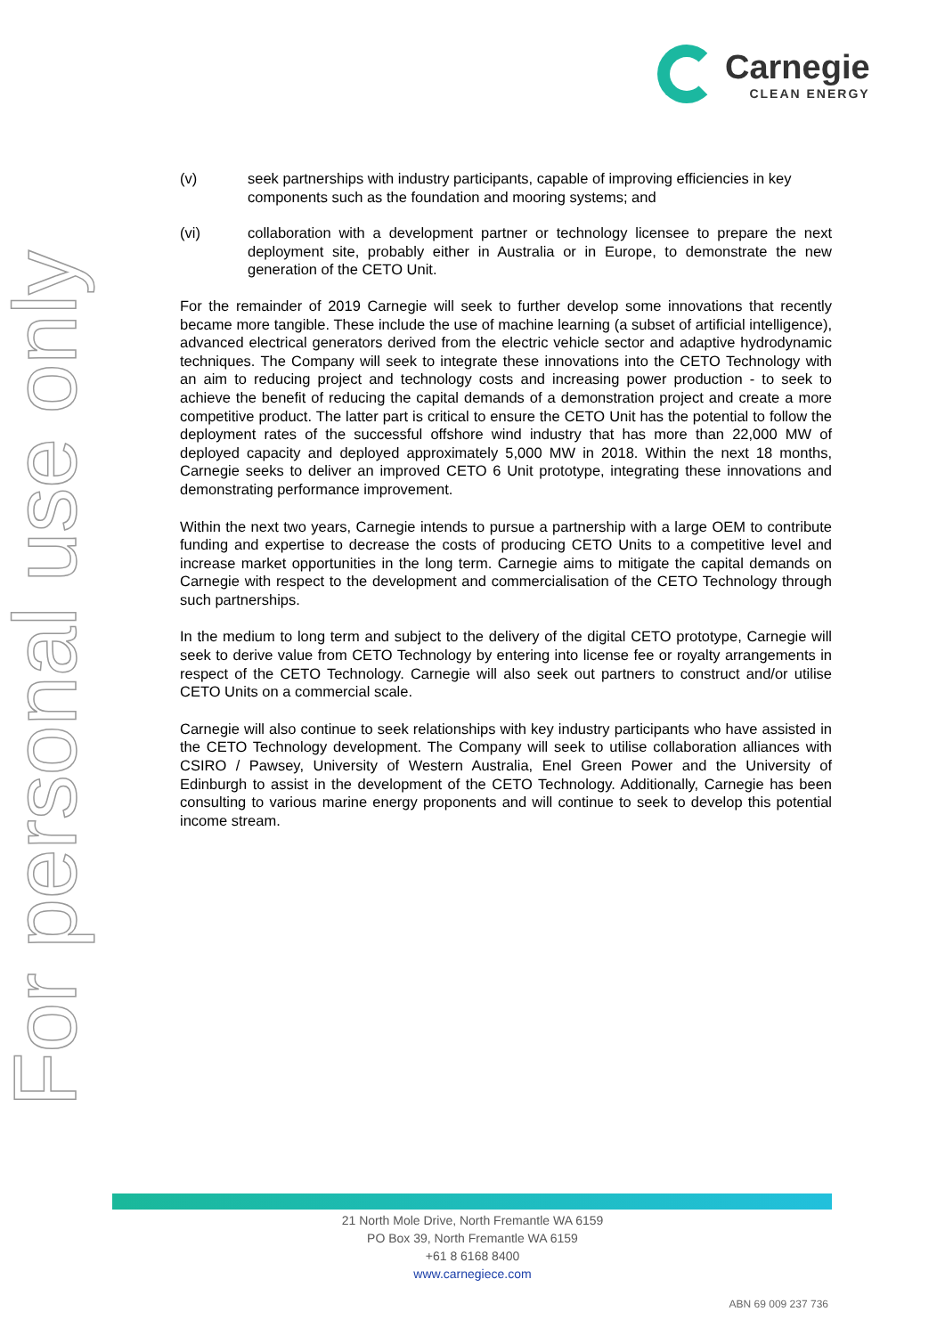For personal use only
Carnegie
CLEAN ENERGY
(v) seek partnerships with industry participants, capable of improving efficiencies in key components such as the foundation and mooring systems; and
(vi) collaboration with a development partner or technology licensee to prepare the next deployment site, probably either in Australia or in Europe, to demonstrate the new generation of the CETO Unit.
For the remainder of 2019 Carnegie will seek to further develop some innovations that recently became more tangible. These include the use of machine learning (a subset of artificial intelligence), advanced electrical generators derived from the electric vehicle sector and adaptive hydrodynamic techniques. The Company will seek to integrate these innovations into the CETO Technology with an aim to reducing project and technology costs and increasing power production - to seek to achieve the benefit of reducing the capital demands of a demonstration project and create a more competitive product. The latter part is critical to ensure the CETO Unit has the potential to follow the deployment rates of the successful offshore wind industry that has more than 22,000 MW of deployed capacity and deployed approximately 5,000 MW in 2018. Within the next 18 months, Carnegie seeks to deliver an improved CETO 6 Unit prototype, integrating these innovations and demonstrating performance improvement.
Within the next two years, Carnegie intends to pursue a partnership with a large OEM to contribute funding and expertise to decrease the costs of producing CETO Units to a competitive level and increase market opportunities in the long term. Carnegie aims to mitigate the capital demands on Carnegie with respect to the development and commercialisation of the CETO Technology through such partnerships.
In the medium to long term and subject to the delivery of the digital CETO prototype, Carnegie will seek to derive value from CETO Technology by entering into license fee or royalty arrangements in respect of the CETO Technology. Carnegie will also seek out partners to construct and/or utilise CETO Units on a commercial scale.
Carnegie will also continue to seek relationships with key industry participants who have assisted in the CETO Technology development. The Company will seek to utilise collaboration alliances with CSIRO / Pawsey, University of Western Australia, Enel Green Power and the University of Edinburgh to assist in the development of the CETO Technology. Additionally, Carnegie has been consulting to various marine energy proponents and will continue to seek to develop this potential income stream.
21 North Mole Drive, North Fremantle WA 6159
PO Box 39, North Fremantle WA 6159
+61 8 6168 8400
www.carnegiece.com
ABN 69 009 237 736